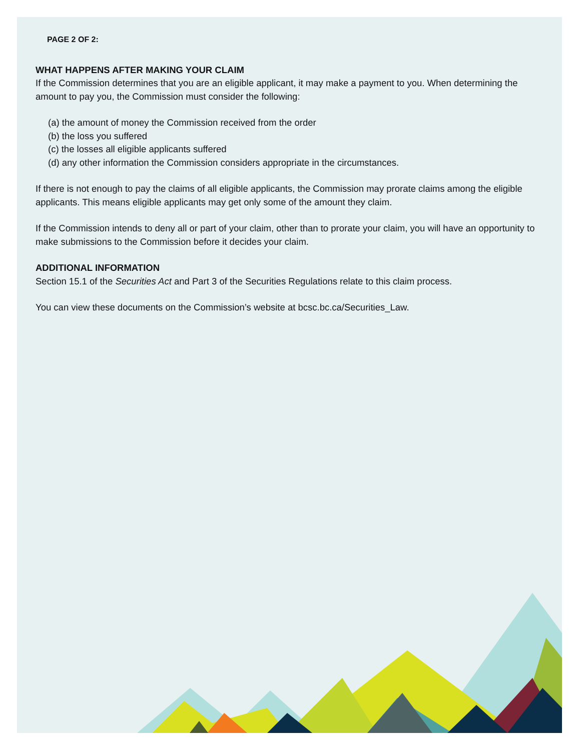PAGE 2 OF 2:
WHAT HAPPENS AFTER MAKING YOUR CLAIM
If the Commission determines that you are an eligible applicant, it may make a payment to you. When determining the amount to pay you, the Commission must consider the following:
(a) the amount of money the Commission received from the order
(b) the loss you suffered
(c) the losses all eligible applicants suffered
(d) any other information the Commission considers appropriate in the circumstances.
If there is not enough to pay the claims of all eligible applicants, the Commission may prorate claims among the eligible applicants. This means eligible applicants may get only some of the amount they claim.
If the Commission intends to deny all or part of your claim, other than to prorate your claim, you will have an opportunity to make submissions to the Commission before it decides your claim.
ADDITIONAL INFORMATION
Section 15.1 of the Securities Act and Part 3 of the Securities Regulations relate to this claim process.
You can view these documents on the Commission’s website at bcsc.bc.ca/Securities_Law.